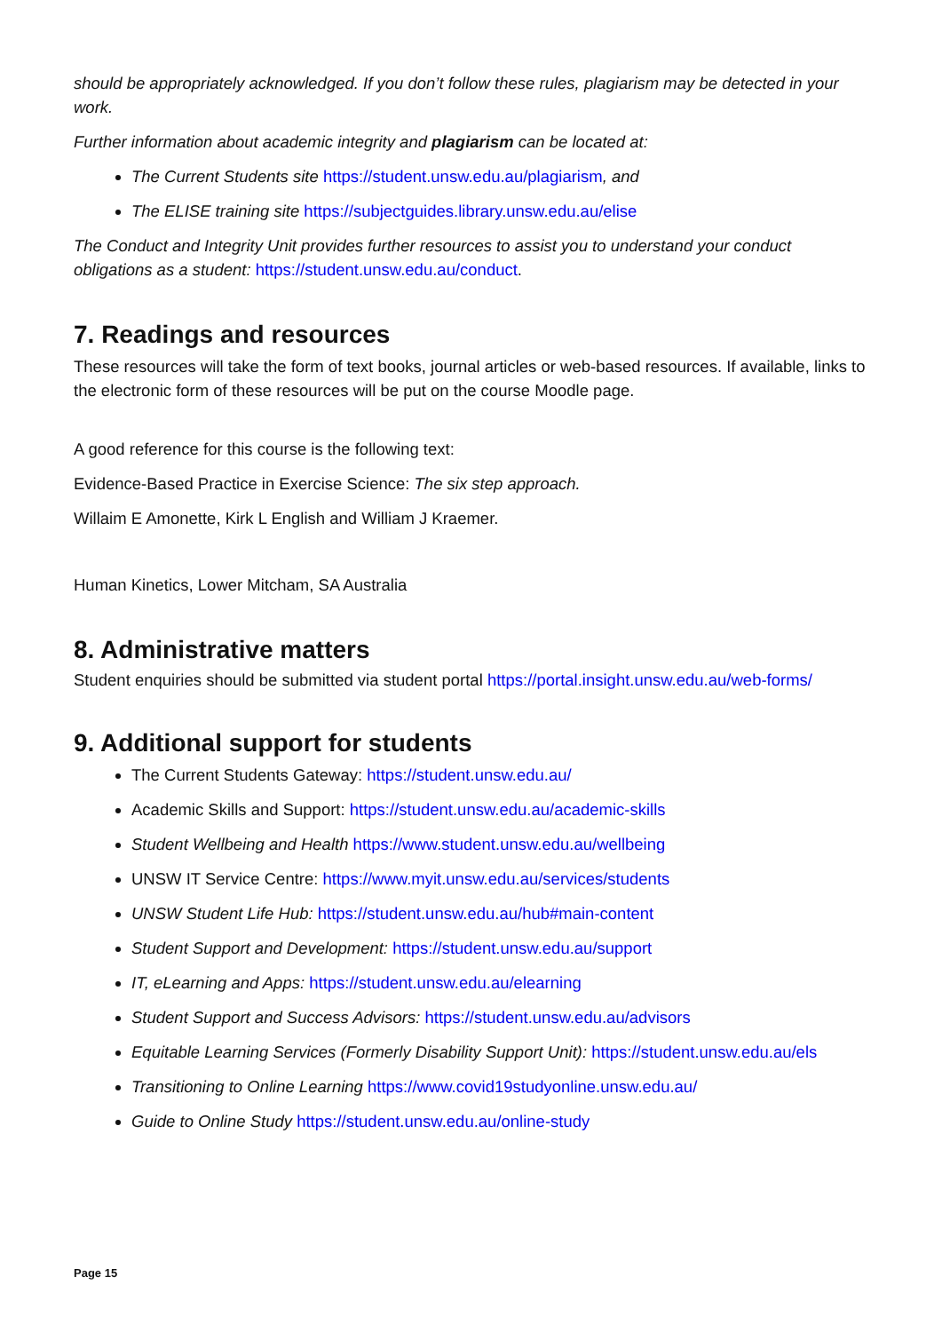should be appropriately acknowledged. If you don’t follow these rules, plagiarism may be detected in your work.
Further information about academic integrity and plagiarism can be located at:
The Current Students site https://student.unsw.edu.au/plagiarism, and
The ELISE training site https://subjectguides.library.unsw.edu.au/elise
The Conduct and Integrity Unit provides further resources to assist you to understand your conduct obligations as a student: https://student.unsw.edu.au/conduct.
7. Readings and resources
These resources will take the form of text books, journal articles or web-based resources. If available, links to the electronic form of these resources will be put on the course Moodle page.
A good reference for this course is the following text:
Evidence-Based Practice in Exercise Science: The six step approach.
Willaim E Amonette, Kirk L English and William J Kraemer.
Human Kinetics, Lower Mitcham, SA Australia
8. Administrative matters
Student enquiries should be submitted via student portal https://portal.insight.unsw.edu.au/web-forms/
9. Additional support for students
The Current Students Gateway: https://student.unsw.edu.au/
Academic Skills and Support: https://student.unsw.edu.au/academic-skills
Student Wellbeing and Health https://www.student.unsw.edu.au/wellbeing
UNSW IT Service Centre: https://www.myit.unsw.edu.au/services/students
UNSW Student Life Hub: https://student.unsw.edu.au/hub#main-content
Student Support and Development: https://student.unsw.edu.au/support
IT, eLearning and Apps: https://student.unsw.edu.au/elearning
Student Support and Success Advisors: https://student.unsw.edu.au/advisors
Equitable Learning Services (Formerly Disability Support Unit): https://student.unsw.edu.au/els
Transitioning to Online Learning https://www.covid19studyonline.unsw.edu.au/
Guide to Online Study https://student.unsw.edu.au/online-study
Page 15